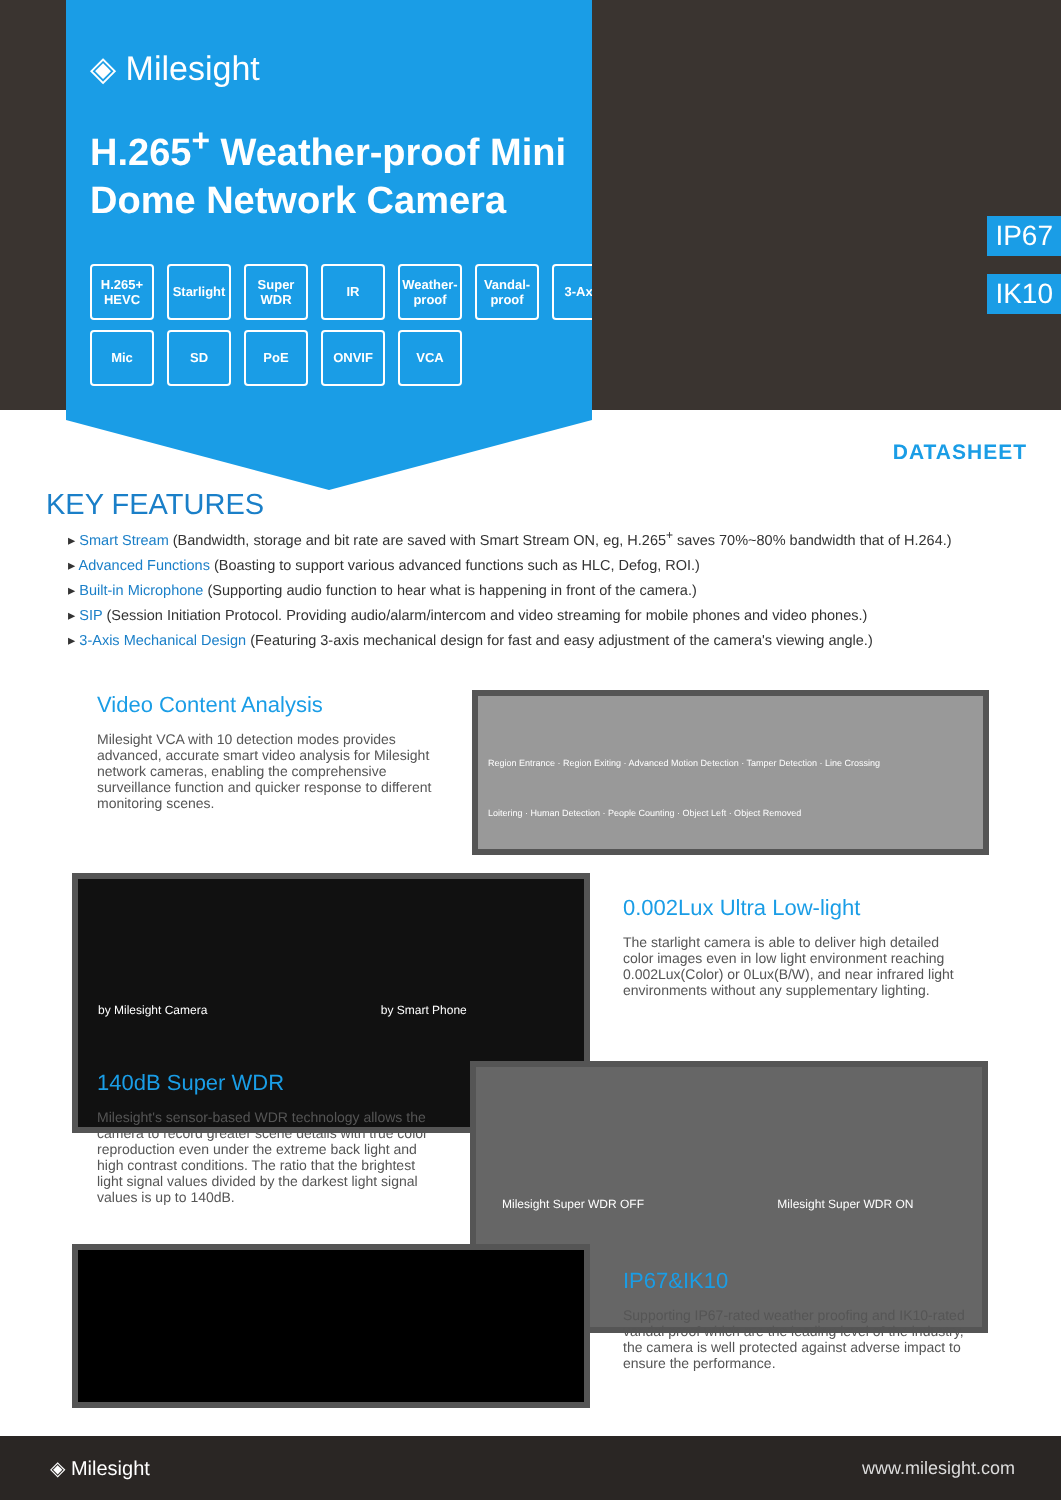◈ Milesight
H.265<sup>+</sup> Weather-proof Mini Dome Network Camera
H.265+ HEVC
Starlight
Super WDR
IR
Weather-proof
Vandal-proof
3-Axis
Mic
SD
PoE
ONVIF
VCA
IP67
IK10
DATASHEET
KEY FEATURES
▸ Smart Stream (Bandwidth, storage and bit rate are saved with Smart Stream ON, eg, H.265<sup>+</sup> saves 70%~80% bandwidth that of H.264.)
▸ Advanced Functions (Boasting to support various advanced functions such as HLC, Defog, ROI.)
▸ Built-in Microphone (Supporting audio function to hear what is happening in front of the camera.)
▸ SIP (Session Initiation Protocol. Providing audio/alarm/intercom and video streaming for mobile phones and video phones.)
▸ 3-Axis Mechanical Design (Featuring 3-axis mechanical design for fast and easy adjustment of the camera's viewing angle.)
Video Content Analysis
Milesight VCA with 10 detection modes provides advanced, accurate smart video analysis for Milesight network cameras, enabling the comprehensive surveillance function and quicker response to different monitoring scenes.
Region Entrance · Region Exiting · Advanced Motion Detection · Tamper Detection · Line Crossing
Loitering · Human Detection · People Counting · Object Left · Object Removed
by Milesight Camera by Smart Phone
0.002Lux Ultra Low-light
The starlight camera is able to deliver high detailed color images even in low light environment reaching 0.002Lux(Color) or 0Lux(B/W), and near infrared light environments without any supplementary lighting.
140dB Super WDR
Milesight's sensor-based WDR technology allows the camera to record greater scene details with true color reproduction even under the extreme back light and high contrast conditions. The ratio that the brightest light signal values divided by the darkest light signal values is up to 140dB.
Milesight Super WDR OFF Milesight Super WDR ON
IP67&IK10
Supporting IP67-rated weather proofing and IK10-rated vandal proof which are the leading level of the industry, the camera is well protected against adverse impact to ensure the performance.
◈ Milesight www.milesight.com